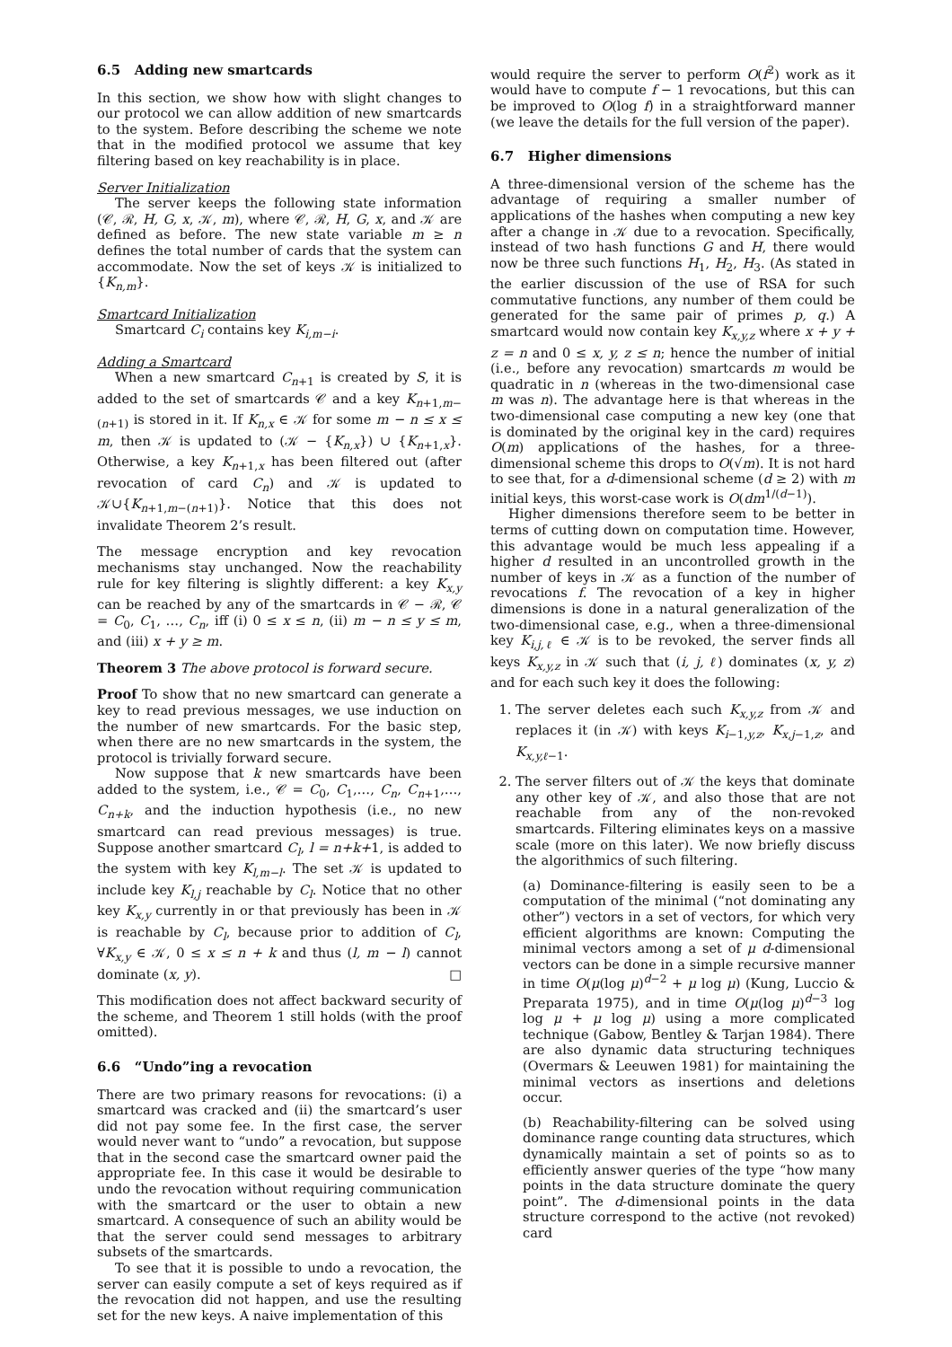6.5 Adding new smartcards
In this section, we show how with slight changes to our protocol we can allow addition of new smartcards to the system. Before describing the scheme we note that in the modified protocol we assume that key filtering based on key reachability is in place.
Server Initialization
The server keeps the following state information (𝒞, ℛ, H, G, x, 𝒦, m), where 𝒞, ℛ, H, G, x, and 𝒦 are defined as before. The new state variable m ≥ n defines the total number of cards that the system can accommodate. Now the set of keys 𝒦 is initialized to {K<sub>n,m</sub>}.
Smartcard Initialization
Smartcard C<sub>i</sub> contains key K<sub>i,m−i</sub>.
Adding a Smartcard
When a new smartcard C<sub>n+1</sub> is created by S, it is added to the set of smartcards 𝒞 and a key K<sub>n+1,m−(n+1)</sub> is stored in it. If K<sub>n,x</sub> ∈ 𝒦 for some m − n ≤ x ≤ m, then 𝒦 is updated to (𝒦 − {K<sub>n,x</sub>}) ∪ {K<sub>n+1,x</sub>}. Otherwise, a key K<sub>n+1,x</sub> has been filtered out (after revocation of card C<sub>n</sub>) and 𝒦 is updated to 𝒦∪{K<sub>n+1,m−(n+1)</sub>}. Notice that this does not invalidate Theorem 2’s result.
The message encryption and key revocation mechanisms stay unchanged. Now the reachability rule for key filtering is slightly different: a key K<sub>x,y</sub> can be reached by any of the smartcards in 𝒞 − ℛ, 𝒞 = C<sub>0</sub>, C<sub>1</sub>, …, C<sub>n</sub>, iff (i) 0 ≤ x ≤ n, (ii) m − n ≤ y ≤ m, and (iii) x + y ≥ m.
Theorem 3 The above protocol is forward secure.
Proof To show that no new smartcard can generate a key to read previous messages, we use induction on the number of new smartcards. For the basic step, when there are no new smartcards in the system, the protocol is trivially forward secure.
Now suppose that k new smartcards have been added to the system, i.e., 𝒞 = C<sub>0</sub>, C<sub>1</sub>,…, C<sub>n</sub>, C<sub>n+1</sub>,…, C<sub>n+k</sub>, and the induction hypothesis (i.e., no new smartcard can read previous messages) is true. Suppose another smartcard C<sub>l</sub>, l = n+k+1, is added to the system with key K<sub>l,m−l</sub>. The set 𝒦 is updated to include key K<sub>l,j</sub> reachable by C<sub>l</sub>. Notice that no other key K<sub>x,y</sub> currently in or that previously has been in 𝒦 is reachable by C<sub>l</sub>, because prior to addition of C<sub>l</sub>, ∀K<sub>x,y</sub> ∈ 𝒦, 0 ≤ x ≤ n + k and thus (l, m − l) cannot dominate (x, y). □
This modification does not affect backward security of the scheme, and Theorem 1 still holds (with the proof omitted).
6.6 “Undo”ing a revocation
There are two primary reasons for revocations: (i) a smartcard was cracked and (ii) the smartcard’s user did not pay some fee. In the first case, the server would never want to “undo” a revocation, but suppose that in the second case the smartcard owner paid the appropriate fee. In this case it would be desirable to undo the revocation without requiring communication with the smartcard or the user to obtain a new smartcard. A consequence of such an ability would be that the server could send messages to arbitrary subsets of the smartcards.
To see that it is possible to undo a revocation, the server can easily compute a set of keys required as if the revocation did not happen, and use the resulting set for the new keys. A naive implementation of this
would require the server to perform O(f<sup>2</sup>) work as it would have to compute f − 1 revocations, but this can be improved to O(log f) in a straightforward manner (we leave the details for the full version of the paper).
6.7 Higher dimensions
A three-dimensional version of the scheme has the advantage of requiring a smaller number of applications of the hashes when computing a new key after a change in 𝒦 due to a revocation. Specifically, instead of two hash functions G and H, there would now be three such functions H<sub>1</sub>, H<sub>2</sub>, H<sub>3</sub>. (As stated in the earlier discussion of the use of RSA for such commutative functions, any number of them could be generated for the same pair of primes p, q.) A smartcard would now contain key K<sub>x,y,z</sub> where x + y + z = n and 0 ≤ x, y, z ≤ n; hence the number of initial (i.e., before any revocation) smartcards m would be quadratic in n (whereas in the two-dimensional case m was n). The advantage here is that whereas in the two-dimensional case computing a new key (one that is dominated by the original key in the card) requires O(m) applications of the hashes, for a three-dimensional scheme this drops to O(√m). It is not hard to see that, for a d-dimensional scheme (d ≥ 2) with m initial keys, this worst-case work is O(dm<sup>1/(d−1)</sup>).
Higher dimensions therefore seem to be better in terms of cutting down on computation time. However, this advantage would be much less appealing if a higher d resulted in an uncontrolled growth in the number of keys in 𝒦 as a function of the number of revocations f. The revocation of a key in higher dimensions is done in a natural generalization of the two-dimensional case, e.g., when a three-dimensional key K<sub>i,j,ℓ</sub> ∈ 𝒦 is to be revoked, the server finds all keys K<sub>x,y,z</sub> in 𝒦 such that (i, j, ℓ) dominates (x, y, z) and for each such key it does the following:
1. The server deletes each such K<sub>x,y,z</sub> from 𝒦 and replaces it (in 𝒦) with keys K<sub>i−1,y,z</sub>, K<sub>x,j−1,z</sub>, and K<sub>x,y,ℓ−1</sub>.
2. The server filters out of 𝒦 the keys that dominate any other key of 𝒦, and also those that are not reachable from any of the non-revoked smartcards. Filtering eliminates keys on a massive scale (more on this later). We now briefly discuss the algorithmics of such filtering.
(a) Dominance-filtering is easily seen to be a computation of the minimal (“not dominating any other”) vectors in a set of vectors, for which very efficient algorithms are known: Computing the minimal vectors among a set of μ d-dimensional vectors can be done in a simple recursive manner in time O(μ(log μ)<sup>d−2</sup> + μ log μ) (Kung, Luccio & Preparata 1975), and in time O(μ(log μ)<sup>d−3</sup> log log μ + μ log μ) using a more complicated technique (Gabow, Bentley & Tarjan 1984). There are also dynamic data structuring techniques (Overmars & Leeuwen 1981) for maintaining the minimal vectors as insertions and deletions occur.
(b) Reachability-filtering can be solved using dominance range counting data structures, which dynamically maintain a set of points so as to efficiently answer queries of the type “how many points in the data structure dominate the query point”. The d-dimensional points in the data structure correspond to the active (not revoked) card